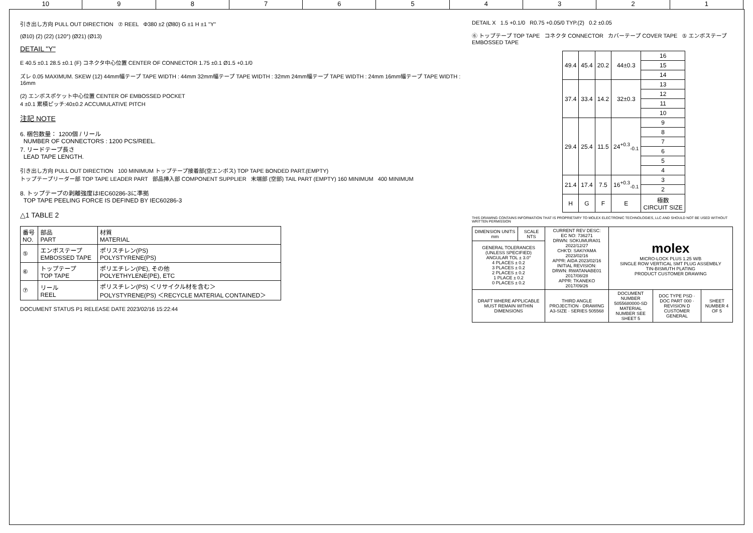10 9 8 7 6 5 4 3 2 1
引き出し方向 PULL OUT DIRECTION ⑦ REEL Φ380 ±2 (Ø80) G ±1 H ±1 "Y"
(Ø10) (2) (22) (120°) (Ø21) (Ø13)
DETAIL "Y"
E 40.5 ±0.1 28.5 ±0.1 (F) コネクタ中心位置 CENTER OF CONNECTOR 1.75 ±0.1 Ø1.5 +0.1/0
ズレ 0.05 MAXIMUM. SKEW (12) 44mm幅テープ TAPE WIDTH : 44mm 32mm幅テープ TAPE WIDTH : 32mm 24mm幅テープ TAPE WIDTH : 24mm 16mm幅テープ TAPE WIDTH : 16mm
(2) エンボスポケット中心位置 CENTER OF EMBOSSED POCKET
4 ±0.1 累積ピッチ:40±0.2 ACCUMULATIVE PITCH
注記 NOTE
6. 梱包数量： 1200個 / リール
NUMBER OF CONNECTORS : 1200 PCS/REEL.
7. リードテープ長さ
LEAD TAPE LENGTH.
引き出し方向 PULL OUT DIRECTION 100 MINIMUM トップテープ接着部(空エンボス) TOP TAPE BONDED PART.(EMPTY)
トップテープリーダー部 TOP TAPE LEADER PART 部品挿入部 COMPONENT SUPPLIER 末端部 (空部) TAIL PART (EMPTY) 160 MINIMUM 400 MINIMUM
8. トップテープの剥離強度はIEC60286-3に準拠
TOP TAPE PEELING FORCE IS DEFINED BY IEC60286-3
△1 TABLE 2
| 番号 NO. | 部品 PART | 材質 MATERIAL |
| ⑤ | エンボステープ EMBOSSED TAPE | ポリスチレン(PS) POLYSTYRENE(PS) |
| ⑥ | トップテープ TOP TAPE | ポリエチレン(PE), その他 POLYETHYLENE(PE), ETC |
| ⑦ | リール REEL | ポリスチレン(PS) ＜リサイクル材を含む＞ POLYSTYRENE(PS) ＜RECYCLE MATERIAL CONTAINED＞ |
DOCUMENT STATUS P1 RELEASE DATE 2023/02/16 15:22:44
DETAIL X 1.5 +0.1/0 R0.75 +0.05/0 TYP.(2) 0.2 ±0.05
⑥ トップテープ TOP TAPE コネクタ CONNECTOR カバーテープ COVER TAPE ⑤ エンボステープ EMBOSSED TAPE
| 49.4 | 45.4 | 20.2 | 44±0.3 | 16 |
| | | | | 15 |
| | | | | 14 |
| 37.4 | 33.4 | 14.2 | 32±0.3 | 13 |
| | | | | 12 |
| | | | | 11 |
| | | | | 10 |
| 29.4 | 25.4 | 11.5 | 24<sup>+0.3</sup><sub>-0.1</sub> | 9 |
| | | | | 8 |
| | | | | 7 |
| | | | | 6 |
| | | | | 5 |
| | | | | 4 |
| 21.4 | 17.4 | 7.5 | 16<sup>+0.3</sup><sub>-0.1</sub> | 3 |
| | | | | 2 |
| H | G | F | E | 極数 CIRCUIT SIZE |
THIS DRAWING CONTAINS INFORMATION THAT IS PROPRIETARY TO MOLEX ELECTRONIC TECHNOLOGIES, LLC AND SHOULD NOT BE USED WITHOUT WRITTEN PERMISSION
| DIMENSION UNITS mm | SCALE NTS | CURRENT REV DESC: EC NO: 736271 DRWN: SOKUMURA01 2022/12/27 CHK'D: SAKIYAMA 2023/02/16 APPR: AIDA 2023/02/16 INITIAL REVISION: DRWN: RWATANABE01 2017/08/28 APPR: TKANEKO 2017/09/26 | molex MICRO-LOCK PLUS 1.25 W/B SINGLE ROW VERTICAL SMT PLUG ASSEMBLY TIN-BISMUTH PLATING PRODUCT CUSTOMER DRAWING | | |
| GENERAL TOLERANCES (UNLESS SPECIFIED) ANGULAR TOL ± 3.0° 4 PLACES ± 0.2 3 PLACES ± 0.2 2 PLACES ± 0.2 1 PLACE ± 0.2 0 PLACES ± 0.2 | | | | | |
| DRAFT WHERE APPLICABLE MUST REMAIN WITHIN DIMENSIONS | | THIRD ANGLE PROJECTION · DRAWING A3-SIZE · SERIES 505568 | DOCUMENT NUMBER 5055680000-SD MATERIAL NUMBER SEE SHEET 5 | DOC TYPE PSD · DOC PART 000 · REVISION D CUSTOMER GENERAL | SHEET NUMBER 4 OF 5 |